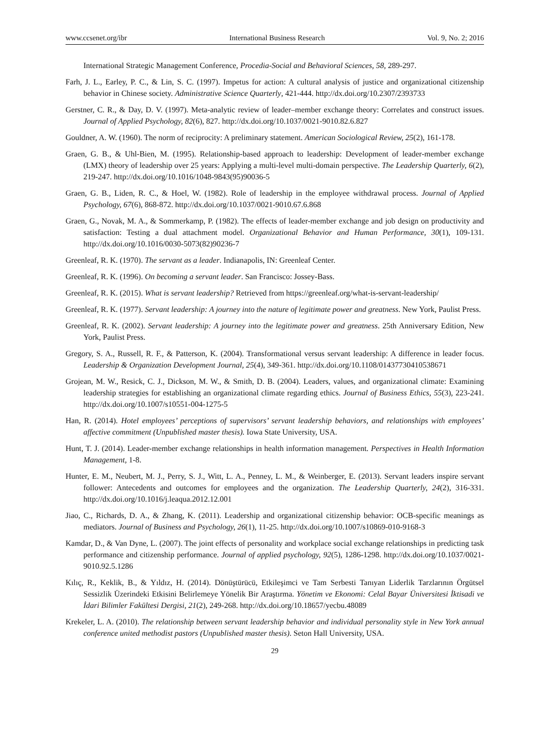www.ccsenet.org/ibr International Business Research Vol. 9, No. 2; 2016
International Strategic Management Conference, Procedia-Social and Behavioral Sciences, 58, 289-297.
Farh, J. L., Earley, P. C., & Lin, S. C. (1997). Impetus for action: A cultural analysis of justice and organizational citizenship behavior in Chinese society. Administrative Science Quarterly, 421-444. http://dx.doi.org/10.2307/2393733
Gerstner, C. R., & Day, D. V. (1997). Meta-analytic review of leader–member exchange theory: Correlates and construct issues. Journal of Applied Psychology, 82(6), 827. http://dx.doi.org/10.1037/0021-9010.82.6.827
Gouldner, A. W. (1960). The norm of reciprocity: A preliminary statement. American Sociological Review, 25(2), 161-178.
Graen, G. B., & Uhl-Bien, M. (1995). Relationship-based approach to leadership: Development of leader-member exchange (LMX) theory of leadership over 25 years: Applying a multi-level multi-domain perspective. The Leadership Quarterly, 6(2), 219-247. http://dx.doi.org/10.1016/1048-9843(95)90036-5
Graen, G. B., Liden, R. C., & Hoel, W. (1982). Role of leadership in the employee withdrawal process. Journal of Applied Psychology, 67(6), 868-872. http://dx.doi.org/10.1037/0021-9010.67.6.868
Graen, G., Novak, M. A., & Sommerkamp, P. (1982). The effects of leader-member exchange and job design on productivity and satisfaction: Testing a dual attachment model. Organizational Behavior and Human Performance, 30(1), 109-131. http://dx.doi.org/10.1016/0030-5073(82)90236-7
Greenleaf, R. K. (1970). The servant as a leader. Indianapolis, IN: Greenleaf Center.
Greenleaf, R. K. (1996). On becoming a servant leader. San Francisco: Jossey-Bass.
Greenleaf, R. K. (2015). What is servant leadership? Retrieved from https://greenleaf.org/what-is-servant-leadership/
Greenleaf, R. K. (1977). Servant leadership: A journey into the nature of legitimate power and greatness. New York, Paulist Press.
Greenleaf, R. K. (2002). Servant leadership: A journey into the legitimate power and greatness. 25th Anniversary Edition, New York, Paulist Press.
Gregory, S. A., Russell, R. F., & Patterson, K. (2004). Transformational versus servant leadership: A difference in leader focus. Leadership & Organization Development Journal, 25(4), 349-361. http://dx.doi.org/10.1108/01437730410538671
Grojean, M. W., Resick, C. J., Dickson, M. W., & Smith, D. B. (2004). Leaders, values, and organizational climate: Examining leadership strategies for establishing an organizational climate regarding ethics. Journal of Business Ethics, 55(3), 223-241. http://dx.doi.org/10.1007/s10551-004-1275-5
Han, R. (2014). Hotel employees’ perceptions of supervisors’ servant leadership behaviors, and relationships with employees’ affective commitment (Unpublished master thesis). Iowa State University, USA.
Hunt, T. J. (2014). Leader-member exchange relationships in health information management. Perspectives in Health Information Management, 1-8.
Hunter, E. M., Neubert, M. J., Perry, S. J., Witt, L. A., Penney, L. M., & Weinberger, E. (2013). Servant leaders inspire servant follower: Antecedents and outcomes for employees and the organization. The Leadership Quarterly, 24(2), 316-331. http://dx.doi.org/10.1016/j.leaqua.2012.12.001
Jiao, C., Richards, D. A., & Zhang, K. (2011). Leadership and organizational citizenship behavior: OCB-specific meanings as mediators. Journal of Business and Psychology, 26(1), 11-25. http://dx.doi.org/10.1007/s10869-010-9168-3
Kamdar, D., & Van Dyne, L. (2007). The joint effects of personality and workplace social exchange relationships in predicting task performance and citizenship performance. Journal of applied psychology, 92(5), 1286-1298. http://dx.doi.org/10.1037/0021-9010.92.5.1286
Kılıç, R., Keklik, B., & Yıldız, H. (2014). Dönüştürücü, Etkileşimci ve Tam Serbesti Tanıyan Liderlik Tarzlarının Örgütsel Sessizlik Üzerindeki Etkisini Belirlemeye Yönelik Bir Araştırma. Yönetim ve Ekonomi: Celal Bayar Üniversitesi İktisadi ve İdari Bilimler Fakültesi Dergisi, 21(2), 249-268. http://dx.doi.org/10.18657/yecbu.48089
Krekeler, L. A. (2010). The relationship between servant leadership behavior and individual personality style in New York annual conference united methodist pastors (Unpublished master thesis). Seton Hall University, USA.
29